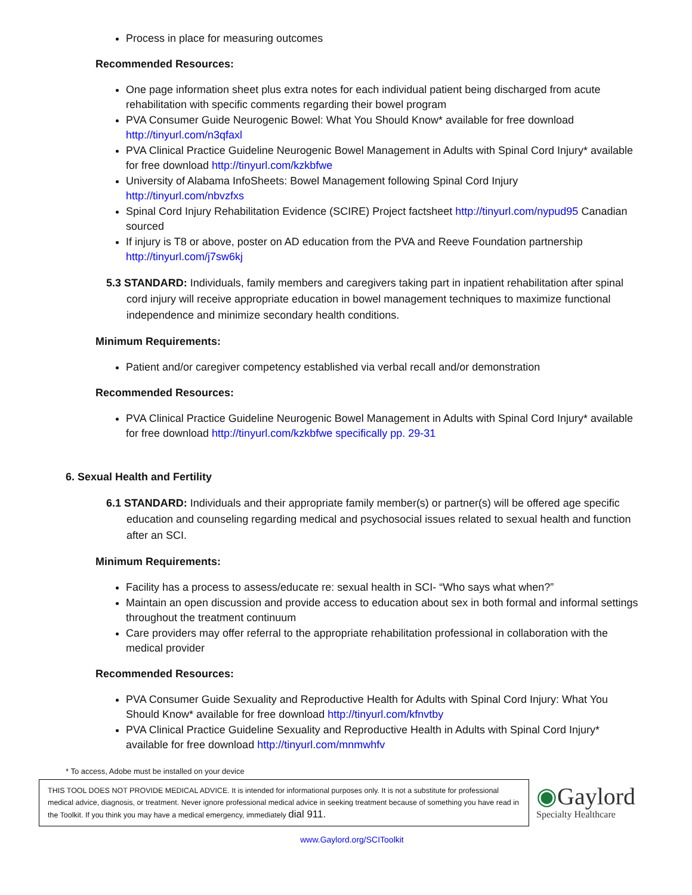Process in place for measuring outcomes
Recommended Resources:
One page information sheet plus extra notes for each individual patient being discharged from acute rehabilitation with specific comments regarding their bowel program
PVA Consumer Guide Neurogenic Bowel: What You Should Know* available for free download http://tinyurl.com/n3qfaxl
PVA Clinical Practice Guideline Neurogenic Bowel Management in Adults with Spinal Cord Injury* available for free download http://tinyurl.com/kzkbfwe
University of Alabama InfoSheets: Bowel Management following Spinal Cord Injury http://tinyurl.com/nbvzfxs
Spinal Cord Injury Rehabilitation Evidence (SCIRE) Project factsheet http://tinyurl.com/nypud95 Canadian sourced
If injury is T8 or above, poster on AD education from the PVA and Reeve Foundation partnership http://tinyurl.com/j7sw6kj
5.3 STANDARD: Individuals, family members and caregivers taking part in inpatient rehabilitation after spinal cord injury will receive appropriate education in bowel management techniques to maximize functional independence and minimize secondary health conditions.
Minimum Requirements:
Patient and/or caregiver competency established via verbal recall and/or demonstration
Recommended Resources:
PVA Clinical Practice Guideline Neurogenic Bowel Management in Adults with Spinal Cord Injury* available for free download http://tinyurl.com/kzkbfwe specifically pp. 29-31
6. Sexual Health and Fertility
6.1 STANDARD: Individuals and their appropriate family member(s) or partner(s) will be offered age specific education and counseling regarding medical and psychosocial issues related to sexual health and function after an SCI.
Minimum Requirements:
Facility has a process to assess/educate re: sexual health in SCI- “Who says what when?”
Maintain an open discussion and provide access to education about sex in both formal and informal settings throughout the treatment continuum
Care providers may offer referral to the appropriate rehabilitation professional in collaboration with the medical provider
Recommended Resources:
PVA Consumer Guide Sexuality and Reproductive Health for Adults with Spinal Cord Injury: What You Should Know* available for free download http://tinyurl.com/kfnvtby
PVA Clinical Practice Guideline Sexuality and Reproductive Health in Adults with Spinal Cord Injury* available for free download http://tinyurl.com/mnmwhfv
* To access, Adobe must be installed on your device
THIS TOOL DOES NOT PROVIDE MEDICAL ADVICE. It is intended for informational purposes only. It is not a substitute for professional medical advice, diagnosis, or treatment. Never ignore professional medical advice in seeking treatment because of something you have read in the Toolkit. If you think you may have a medical emergency, immediately dial 911.
◉Gaylord
Specialty Healthcare
www.Gaylord.org/SCIToolkit